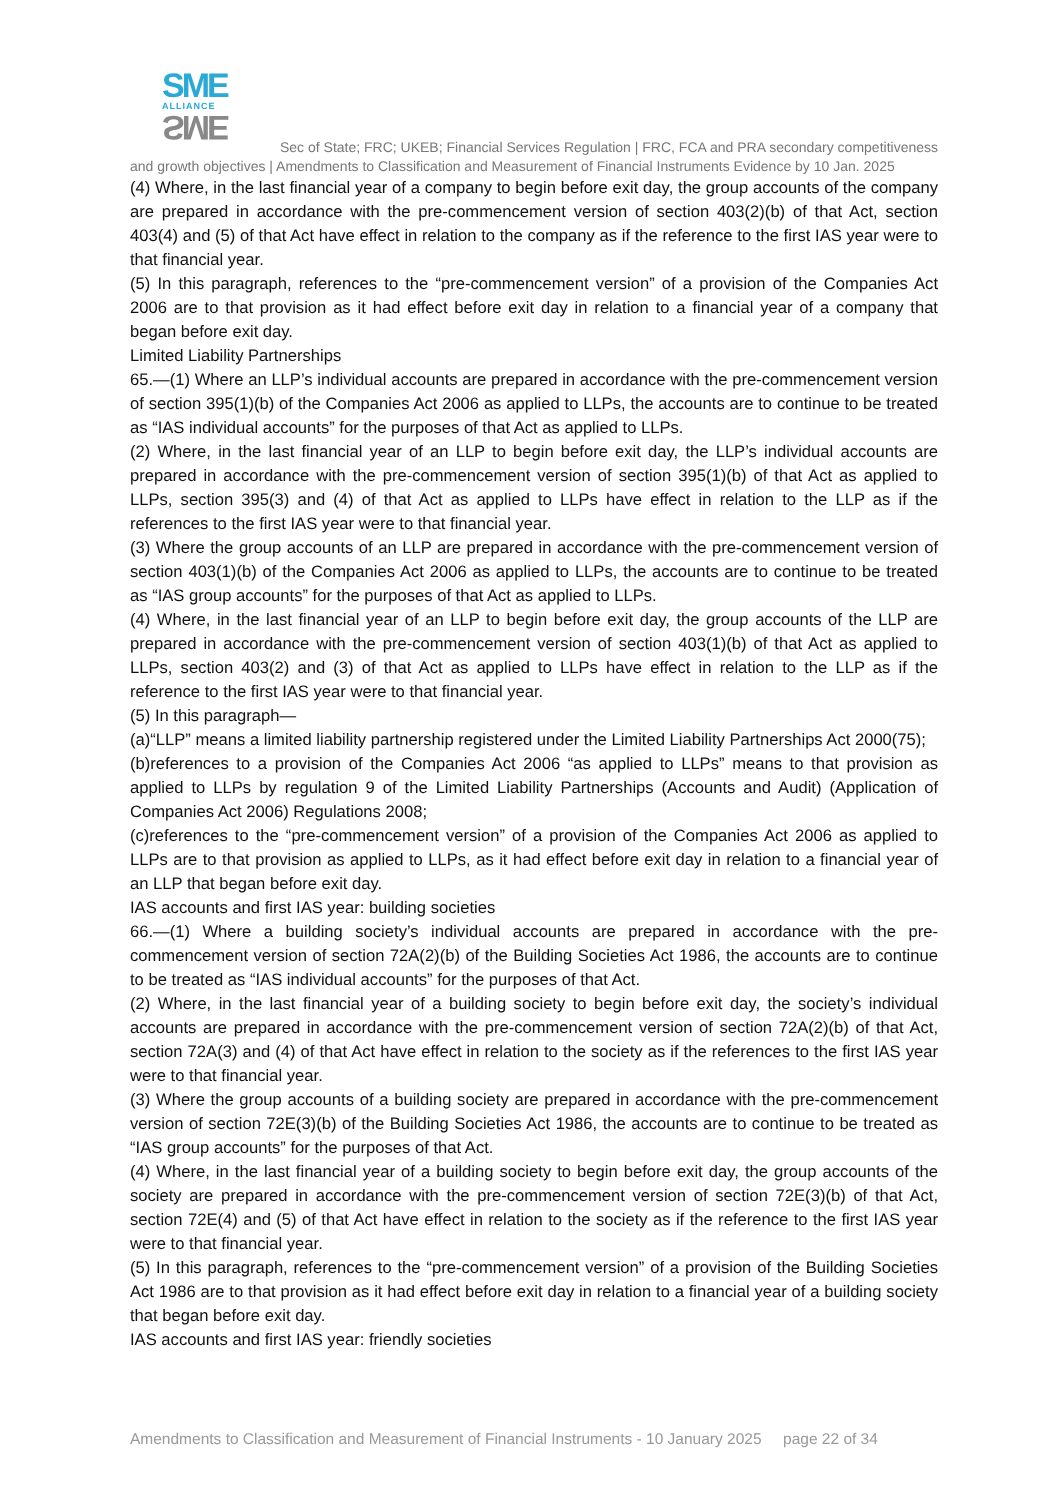SME
ALLIANCE
SME
Sec of State; FRC; UKEB; Financial Services Regulation | FRC, FCA and PRA secondary competitiveness
and growth objectives | Amendments to Classification and Measurement of Financial Instruments Evidence by 10 Jan. 2025
(4) Where, in the last financial year of a company to begin before exit day, the group accounts of the company are prepared in accordance with the pre-commencement version of section 403(2)(b) of that Act, section 403(4) and (5) of that Act have effect in relation to the company as if the reference to the first IAS year were to that financial year.
(5) In this paragraph, references to the “pre-commencement version” of a provision of the Companies Act 2006 are to that provision as it had effect before exit day in relation to a financial year of a company that began before exit day.
Limited Liability Partnerships
65.—(1) Where an LLP’s individual accounts are prepared in accordance with the pre-commencement version of section 395(1)(b) of the Companies Act 2006 as applied to LLPs, the accounts are to continue to be treated as “IAS individual accounts” for the purposes of that Act as applied to LLPs.
(2) Where, in the last financial year of an LLP to begin before exit day, the LLP’s individual accounts are prepared in accordance with the pre-commencement version of section 395(1)(b) of that Act as applied to LLPs, section 395(3) and (4) of that Act as applied to LLPs have effect in relation to the LLP as if the references to the first IAS year were to that financial year.
(3) Where the group accounts of an LLP are prepared in accordance with the pre-commencement version of section 403(1)(b) of the Companies Act 2006 as applied to LLPs, the accounts are to continue to be treated as “IAS group accounts” for the purposes of that Act as applied to LLPs.
(4) Where, in the last financial year of an LLP to begin before exit day, the group accounts of the LLP are prepared in accordance with the pre-commencement version of section 403(1)(b) of that Act as applied to LLPs, section 403(2) and (3) of that Act as applied to LLPs have effect in relation to the LLP as if the reference to the first IAS year were to that financial year.
(5) In this paragraph—
(a)“LLP” means a limited liability partnership registered under the Limited Liability Partnerships Act 2000(75);
(b)references to a provision of the Companies Act 2006 “as applied to LLPs” means to that provision as applied to LLPs by regulation 9 of the Limited Liability Partnerships (Accounts and Audit) (Application of Companies Act 2006) Regulations 2008;
(c)references to the “pre-commencement version” of a provision of the Companies Act 2006 as applied to LLPs are to that provision as applied to LLPs, as it had effect before exit day in relation to a financial year of an LLP that began before exit day.
IAS accounts and first IAS year: building societies
66.—(1) Where a building society’s individual accounts are prepared in accordance with the pre-commencement version of section 72A(2)(b) of the Building Societies Act 1986, the accounts are to continue to be treated as “IAS individual accounts” for the purposes of that Act.
(2) Where, in the last financial year of a building society to begin before exit day, the society’s individual accounts are prepared in accordance with the pre-commencement version of section 72A(2)(b) of that Act, section 72A(3) and (4) of that Act have effect in relation to the society as if the references to the first IAS year were to that financial year.
(3) Where the group accounts of a building society are prepared in accordance with the pre-commencement version of section 72E(3)(b) of the Building Societies Act 1986, the accounts are to continue to be treated as “IAS group accounts” for the purposes of that Act.
(4) Where, in the last financial year of a building society to begin before exit day, the group accounts of the society are prepared in accordance with the pre-commencement version of section 72E(3)(b) of that Act, section 72E(4) and (5) of that Act have effect in relation to the society as if the reference to the first IAS year were to that financial year.
(5) In this paragraph, references to the “pre-commencement version” of a provision of the Building Societies Act 1986 are to that provision as it had effect before exit day in relation to a financial year of a building society that began before exit day.
IAS accounts and first IAS year: friendly societies
Amendments to Classification and Measurement of Financial Instruments - 10 January 2025 page 22 of 34